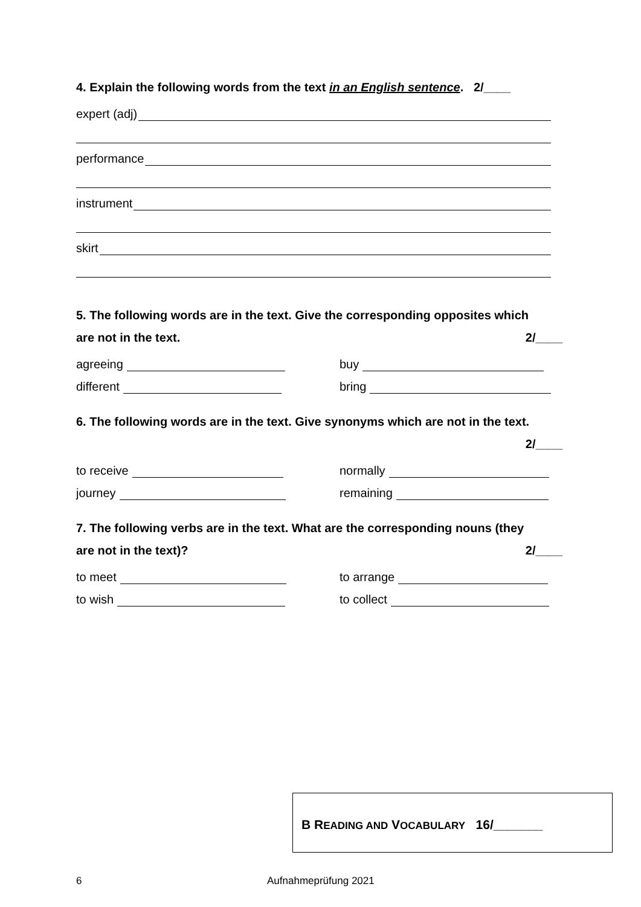4. Explain the following words from the text in an English sentence. 2/____
expert (adj)
performance
instrument
skirt
5. The following words are in the text. Give the corresponding opposites which
are not in the text. 2/____
agreeing
buy
different
bring
6. The following words are in the text. Give synonyms which are not in the text.
2/____
to receive
normally
journey
remaining
7. The following verbs are in the text. What are the corresponding nouns (they
are not in the text)? 2/____
to meet
to arrange
to wish
to collect
B READING AND VOCABULARY 16/_______
6 Aufnahmeprüfung 2021